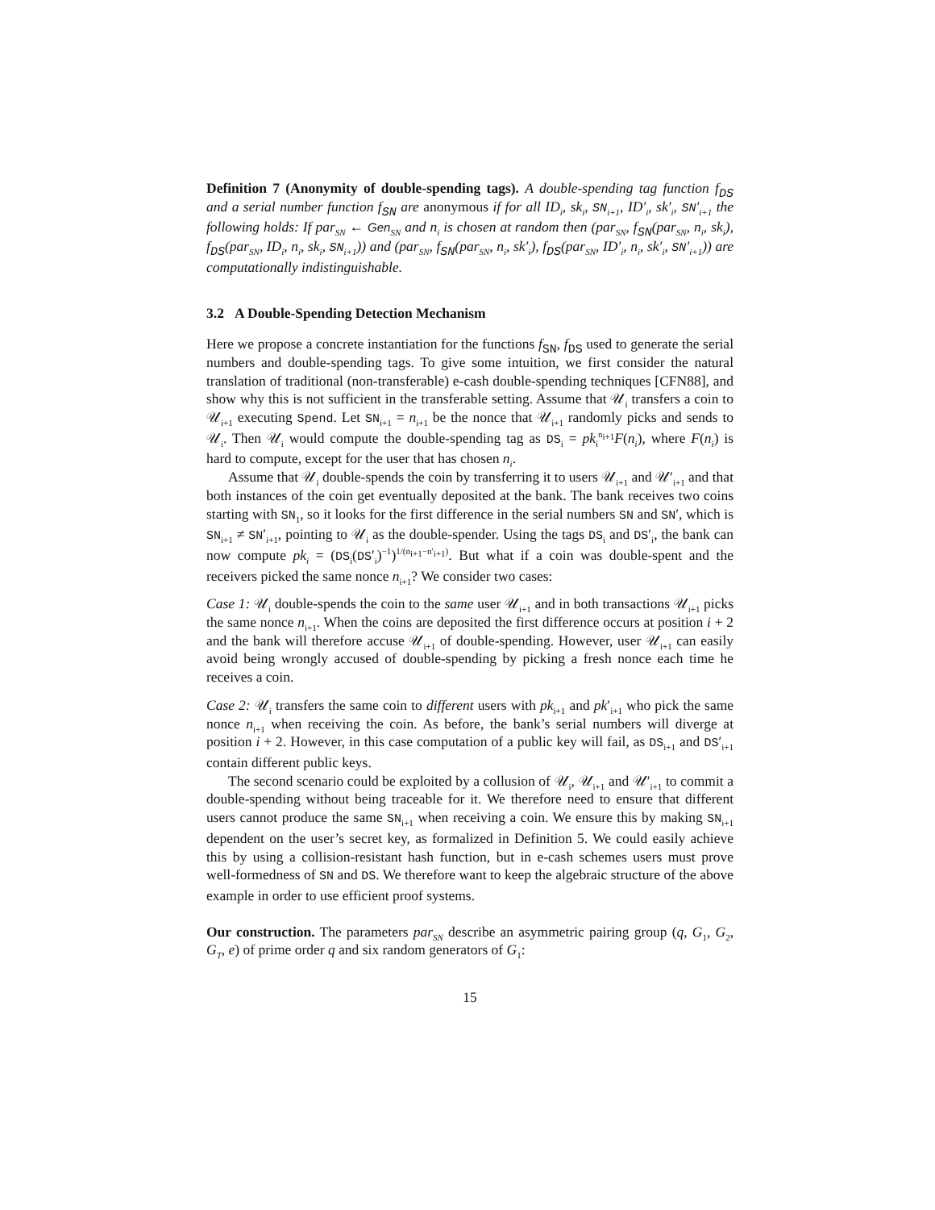Definition 7 (Anonymity of double-spending tags). A double-spending tag function f<sub>DS</sub> and a serial number function f<sub>SN</sub> are anonymous if for all ID<sub>i</sub>, sk<sub>i</sub>, SN<sub>i+1</sub>, ID′<sub>i</sub>, sk′<sub>i</sub>, SN′<sub>i+1</sub> the following holds: If par<sub>SN</sub> ← Gen<sub>SN</sub> and n<sub>i</sub> is chosen at random then (par<sub>SN</sub>, f<sub>SN</sub>(par<sub>SN</sub>, n<sub>i</sub>, sk<sub>i</sub>), f<sub>DS</sub>(par<sub>SN</sub>, ID<sub>i</sub>, n<sub>i</sub>, sk<sub>i</sub>, SN<sub>i+1</sub>)) and (par<sub>SN</sub>, f<sub>SN</sub>(par<sub>SN</sub>, n<sub>i</sub>, sk′<sub>i</sub>), f<sub>DS</sub>(par<sub>SN</sub>, ID′<sub>i</sub>, n<sub>i</sub>, sk′<sub>i</sub>, SN′<sub>i+1</sub>)) are computationally indistinguishable.
3.2 A Double-Spending Detection Mechanism
Here we propose a concrete instantiation for the functions f<sub>SN</sub>, f<sub>DS</sub> used to generate the serial numbers and double-spending tags. To give some intuition, we first consider the natural translation of traditional (non-transferable) e-cash double-spending techniques [CFN88], and show why this is not sufficient in the transferable setting. Assume that 𝒰<sub>i</sub> transfers a coin to 𝒰<sub>i+1</sub> executing Spend. Let SN<sub>i+1</sub> = n<sub>i+1</sub> be the nonce that 𝒰<sub>i+1</sub> randomly picks and sends to 𝒰<sub>i</sub>. Then 𝒰<sub>i</sub> would compute the double-spending tag as DS<sub>i</sub> = pk<sub>i</sub><sup>n<sub>i+1</sub></sup>F(n<sub>i</sub>), where F(n<sub>i</sub>) is hard to compute, except for the user that has chosen n<sub>i</sub>.
Assume that 𝒰<sub>i</sub> double-spends the coin by transferring it to users 𝒰<sub>i+1</sub> and 𝒰′<sub>i+1</sub> and that both instances of the coin get eventually deposited at the bank. The bank receives two coins starting with SN<sub>1</sub>, so it looks for the first difference in the serial numbers SN and SN′, which is SN<sub>i+1</sub> ≠ SN′<sub>i+1</sub>, pointing to 𝒰<sub>i</sub> as the double-spender. Using the tags DS<sub>i</sub> and DS′<sub>i</sub>, the bank can now compute pk<sub>i</sub> = (DS<sub>i</sub>(DS′<sub>i</sub>)<sup>−1</sup>)<sup>1/(n<sub>i+1</sub>−n′<sub>i+1</sub>)</sup>. But what if a coin was double-spent and the receivers picked the same nonce n<sub>i+1</sub>? We consider two cases:
Case 1: 𝒰<sub>i</sub> double-spends the coin to the same user 𝒰<sub>i+1</sub> and in both transactions 𝒰<sub>i+1</sub> picks the same nonce n<sub>i+1</sub>. When the coins are deposited the first difference occurs at position i + 2 and the bank will therefore accuse 𝒰<sub>i+1</sub> of double-spending. However, user 𝒰<sub>i+1</sub> can easily avoid being wrongly accused of double-spending by picking a fresh nonce each time he receives a coin.
Case 2: 𝒰<sub>i</sub> transfers the same coin to different users with pk<sub>i+1</sub> and pk′<sub>i+1</sub> who pick the same nonce n<sub>i+1</sub> when receiving the coin. As before, the bank’s serial numbers will diverge at position i + 2. However, in this case computation of a public key will fail, as DS<sub>i+1</sub> and DS′<sub>i+1</sub> contain different public keys.
The second scenario could be exploited by a collusion of 𝒰<sub>i</sub>, 𝒰<sub>i+1</sub> and 𝒰′<sub>i+1</sub> to commit a double-spending without being traceable for it. We therefore need to ensure that different users cannot produce the same SN<sub>i+1</sub> when receiving a coin. We ensure this by making SN<sub>i+1</sub> dependent on the user’s secret key, as formalized in Definition 5. We could easily achieve this by using a collision-resistant hash function, but in e-cash schemes users must prove well-formedness of SN and DS. We therefore want to keep the algebraic structure of the above example in order to use efficient proof systems.
Our construction. The parameters par<sub>SN</sub> describe an asymmetric pairing group (q, G<sub>1</sub>, G<sub>2</sub>, G<sub>T</sub>, e) of prime order q and six random generators of G<sub>1</sub>:
15